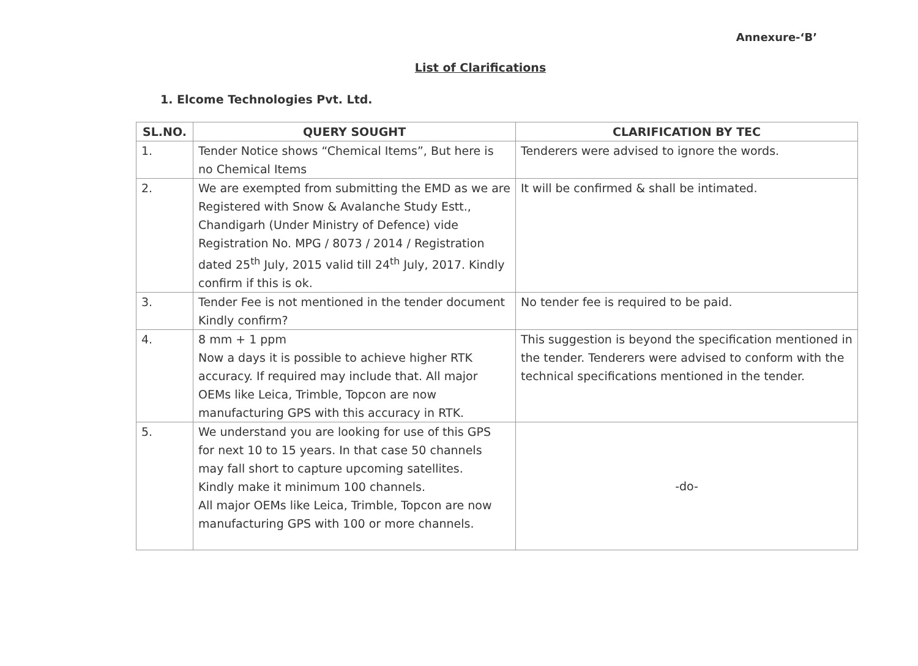Annexure-‘B’
List of Clarifications
1. Elcome Technologies Pvt. Ltd.
| SL.NO. | QUERY SOUGHT | CLARIFICATION BY TEC |
| --- | --- | --- |
| 1. | Tender Notice shows “Chemical Items”, But here is no Chemical Items | Tenderers were advised to ignore the words. |
| 2. | We are exempted from submitting the EMD as we are Registered with Snow & Avalanche Study Estt., Chandigarh (Under Ministry of Defence) vide Registration No. MPG / 8073 / 2014 / Registration dated 25<sup>th</sup> July, 2015 valid till 24<sup>th</sup> July, 2017. Kindly confirm if this is ok. | It will be confirmed & shall be intimated. |
| 3. | Tender Fee is not mentioned in the tender document Kindly confirm? | No tender fee is required to be paid. |
| 4. | 8 mm + 1 ppm Now a days it is possible to achieve higher RTK accuracy. If required may include that. All major OEMs like Leica, Trimble, Topcon are now manufacturing GPS with this accuracy in RTK. | This suggestion is beyond the specification mentioned in the tender. Tenderers were advised to conform with the technical specifications mentioned in the tender. |
| 5. | We understand you are looking for use of this GPS for next 10 to 15 years. In that case 50 channels may fall short to capture upcoming satellites. Kindly make it minimum 100 channels. All major OEMs like Leica, Trimble, Topcon are now manufacturing GPS with 100 or more channels. | -do- |